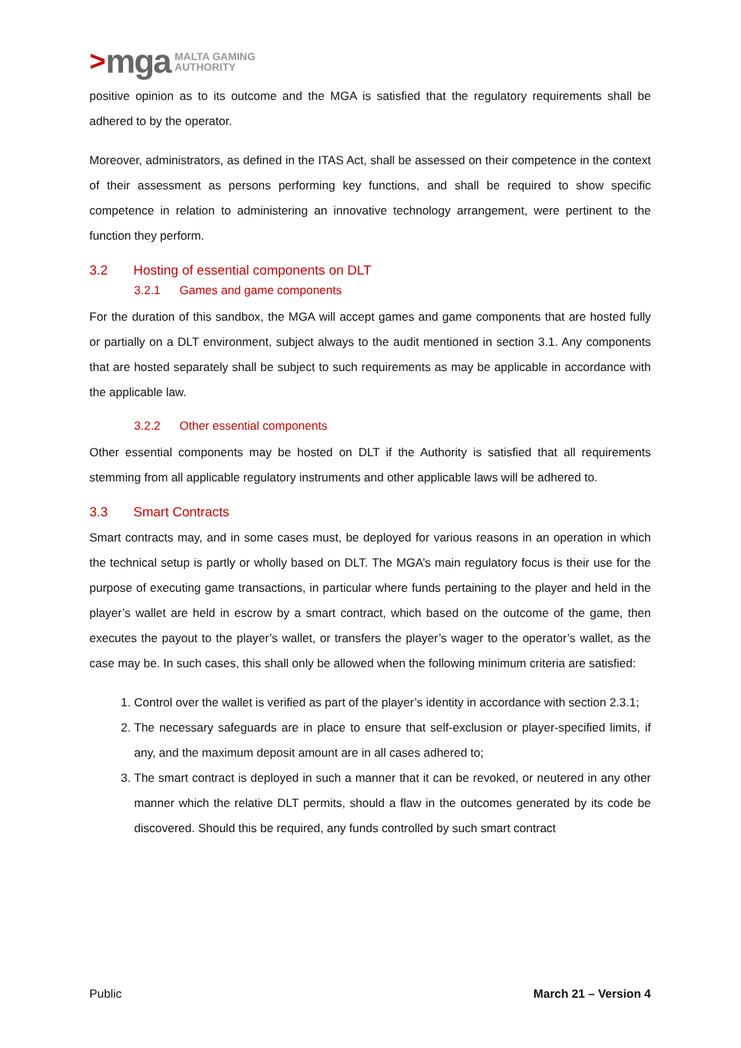> mga MALTA GAMING
AUTHORITY
positive opinion as to its outcome and the MGA is satisfied that the regulatory requirements shall be adhered to by the operator.
Moreover, administrators, as defined in the ITAS Act, shall be assessed on their competence in the context of their assessment as persons performing key functions, and shall be required to show specific competence in relation to administering an innovative technology arrangement, were pertinent to the function they perform.
3.2 Hosting of essential components on DLT
3.2.1 Games and game components
For the duration of this sandbox, the MGA will accept games and game components that are hosted fully or partially on a DLT environment, subject always to the audit mentioned in section 3.1. Any components that are hosted separately shall be subject to such requirements as may be applicable in accordance with the applicable law.
3.2.2 Other essential components
Other essential components may be hosted on DLT if the Authority is satisfied that all requirements stemming from all applicable regulatory instruments and other applicable laws will be adhered to.
3.3 Smart Contracts
Smart contracts may, and in some cases must, be deployed for various reasons in an operation in which the technical setup is partly or wholly based on DLT. The MGA’s main regulatory focus is their use for the purpose of executing game transactions, in particular where funds pertaining to the player and held in the player’s wallet are held in escrow by a smart contract, which based on the outcome of the game, then executes the payout to the player’s wallet, or transfers the player’s wager to the operator’s wallet, as the case may be. In such cases, this shall only be allowed when the following minimum criteria are satisfied:
1. Control over the wallet is verified as part of the player’s identity in accordance with section 2.3.1;
2. The necessary safeguards are in place to ensure that self-exclusion or player-specified limits, if any, and the maximum deposit amount are in all cases adhered to;
3. The smart contract is deployed in such a manner that it can be revoked, or neutered in any other manner which the relative DLT permits, should a flaw in the outcomes generated by its code be discovered. Should this be required, any funds controlled by such smart contract
Public March 21 – Version 4